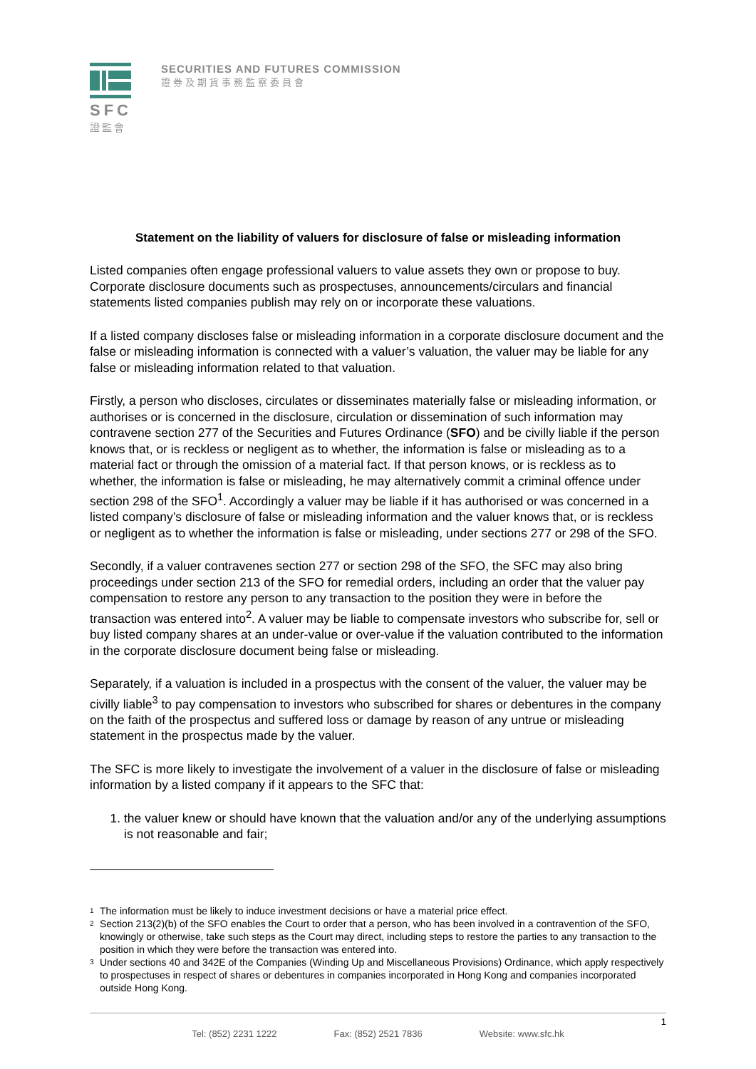SFC
證監會
SECURITIES AND FUTURES COMMISSION
證券及期貨事務監察委員會
Statement on the liability of valuers for disclosure of false or misleading information
Listed companies often engage professional valuers to value assets they own or propose to buy. Corporate disclosure documents such as prospectuses, announcements/circulars and financial statements listed companies publish may rely on or incorporate these valuations.
If a listed company discloses false or misleading information in a corporate disclosure document and the false or misleading information is connected with a valuer’s valuation, the valuer may be liable for any false or misleading information related to that valuation.
Firstly, a person who discloses, circulates or disseminates materially false or misleading information, or authorises or is concerned in the disclosure, circulation or dissemination of such information may contravene section 277 of the Securities and Futures Ordinance (SFO) and be civilly liable if the person knows that, or is reckless or negligent as to whether, the information is false or misleading as to a material fact or through the omission of a material fact. If that person knows, or is reckless as to whether, the information is false or misleading, he may alternatively commit a criminal offence under section 298 of the SFO<sup>1</sup>. Accordingly a valuer may be liable if it has authorised or was concerned in a listed company’s disclosure of false or misleading information and the valuer knows that, or is reckless or negligent as to whether the information is false or misleading, under sections 277 or 298 of the SFO.
Secondly, if a valuer contravenes section 277 or section 298 of the SFO, the SFC may also bring proceedings under section 213 of the SFO for remedial orders, including an order that the valuer pay compensation to restore any person to any transaction to the position they were in before the transaction was entered into<sup>2</sup>. A valuer may be liable to compensate investors who subscribe for, sell or buy listed company shares at an under-value or over-value if the valuation contributed to the information in the corporate disclosure document being false or misleading.
Separately, if a valuation is included in a prospectus with the consent of the valuer, the valuer may be civilly liable<sup>3</sup> to pay compensation to investors who subscribed for shares or debentures in the company on the faith of the prospectus and suffered loss or damage by reason of any untrue or misleading statement in the prospectus made by the valuer.
The SFC is more likely to investigate the involvement of a valuer in the disclosure of false or misleading information by a listed company if it appears to the SFC that:
1. the valuer knew or should have known that the valuation and/or any of the underlying assumptions is not reasonable and fair;
<sup>1</sup> The information must be likely to induce investment decisions or have a material price effect.
<sup>2</sup> Section 213(2)(b) of the SFO enables the Court to order that a person, who has been involved in a contravention of the SFO, knowingly or otherwise, take such steps as the Court may direct, including steps to restore the parties to any transaction to the position in which they were before the transaction was entered into.
<sup>3</sup> Under sections 40 and 342E of the Companies (Winding Up and Miscellaneous Provisions) Ordinance, which apply respectively to prospectuses in respect of shares or debentures in companies incorporated in Hong Kong and companies incorporated outside Hong Kong.
1
Tel: (852) 2231 1222 Fax: (852) 2521 7836 Website: www.sfc.hk